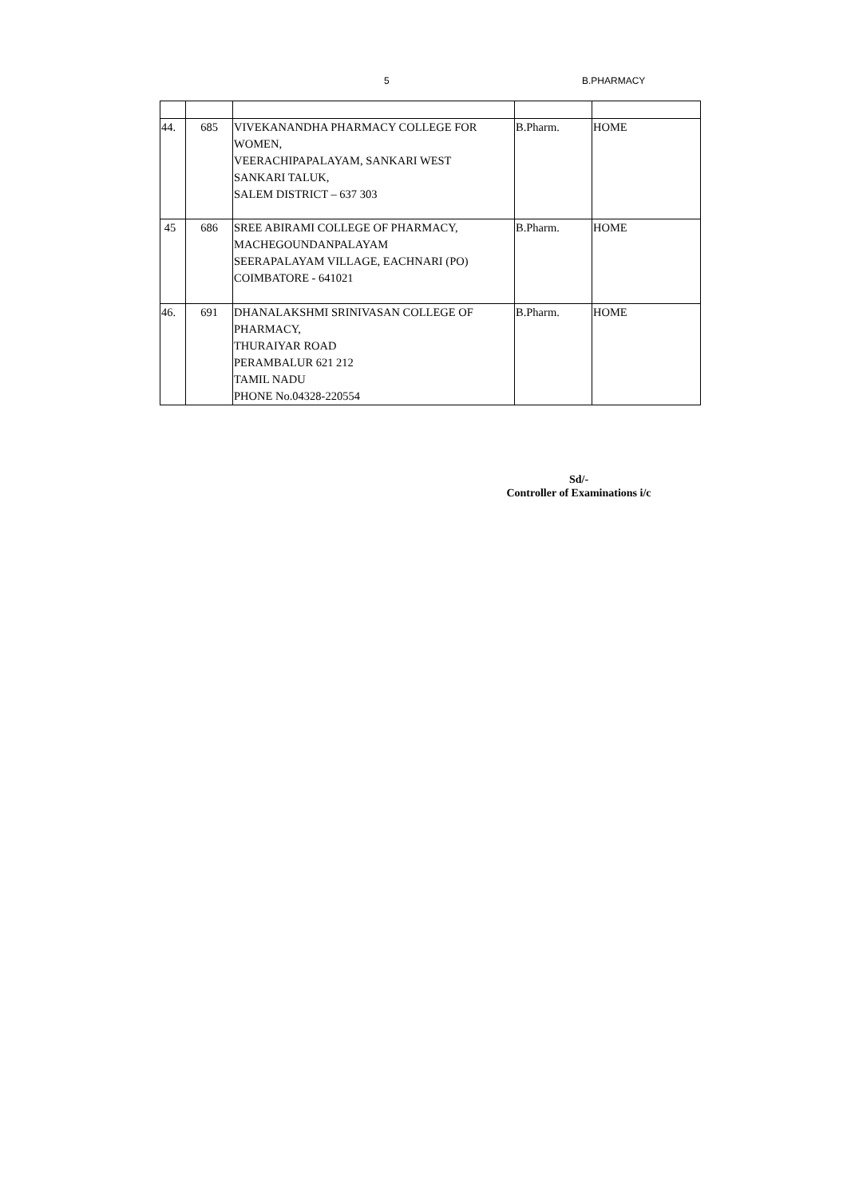5 B.PHARMACY
| 44. | 685 | VIVEKANANDHA PHARMACY COLLEGE FOR WOMEN, VEERACHIPAPALAYAM, SANKARI WEST SANKARI TALUK, SALEM DISTRICT – 637 303 | B.Pharm. | HOME |
| 45 | 686 | SREE ABIRAMI COLLEGE OF PHARMACY, MACHEGOUNDANPALAYAM SEERAPALAYAM VILLAGE, EACHNARI (PO) COIMBATORE - 641021 | B.Pharm. | HOME |
| 46. | 691 | DHANALAKSHMI SRINIVASAN COLLEGE OF PHARMACY, THURAIYAR ROAD PERAMBALUR 621 212 TAMIL NADU PHONE No.04328-220554 | B.Pharm. | HOME |
Sd/-
Controller of Examinations i/c